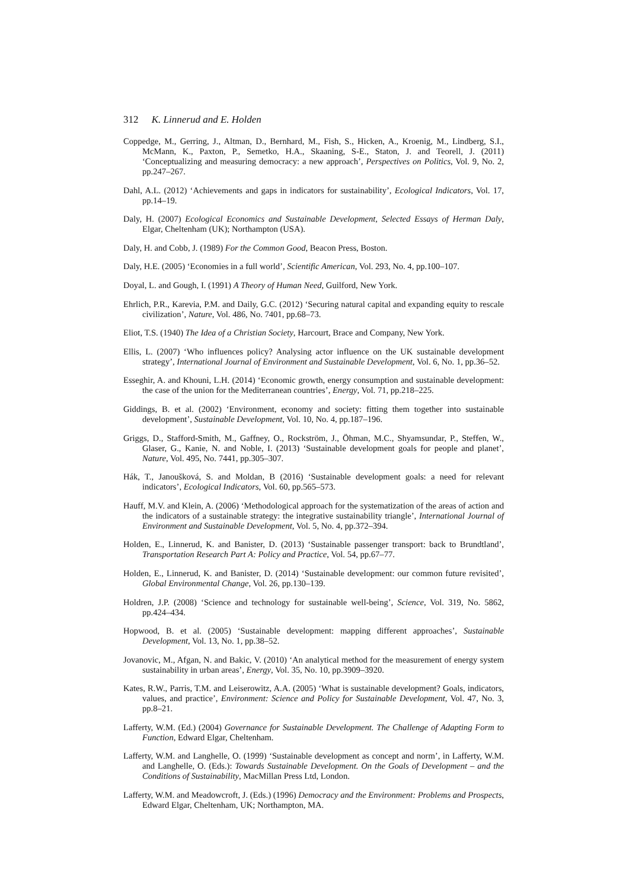312 K. Linnerud and E. Holden
Coppedge, M., Gerring, J., Altman, D., Bernhard, M., Fish, S., Hicken, A., Kroenig, M., Lindberg, S.I., McMann, K., Paxton, P., Semetko, H.A., Skaaning, S-E., Staton, J. and Teorell, J. (2011) ‘Conceptualizing and measuring democracy: a new approach’, Perspectives on Politics, Vol. 9, No. 2, pp.247–267.
Dahl, A.L. (2012) ‘Achievements and gaps in indicators for sustainability’, Ecological Indicators, Vol. 17, pp.14–19.
Daly, H. (2007) Ecological Economics and Sustainable Development, Selected Essays of Herman Daly, Elgar, Cheltenham (UK); Northampton (USA).
Daly, H. and Cobb, J. (1989) For the Common Good, Beacon Press, Boston.
Daly, H.E. (2005) ‘Economies in a full world’, Scientific American, Vol. 293, No. 4, pp.100–107.
Doyal, L. and Gough, I. (1991) A Theory of Human Need, Guilford, New York.
Ehrlich, P.R., Karevia, P.M. and Daily, G.C. (2012) ‘Securing natural capital and expanding equity to rescale civilization’, Nature, Vol. 486, No. 7401, pp.68–73.
Eliot, T.S. (1940) The Idea of a Christian Society, Harcourt, Brace and Company, New York.
Ellis, L. (2007) ‘Who influences policy? Analysing actor influence on the UK sustainable development strategy’, International Journal of Environment and Sustainable Development, Vol. 6, No. 1, pp.36–52.
Esseghir, A. and Khouni, L.H. (2014) ‘Economic growth, energy consumption and sustainable development: the case of the union for the Mediterranean countries’, Energy, Vol. 71, pp.218–225.
Giddings, B. et al. (2002) ‘Environment, economy and society: fitting them together into sustainable development’, Sustainable Development, Vol. 10, No. 4, pp.187–196.
Griggs, D., Stafford-Smith, M., Gaffney, O., Rockström, J., Öhman, M.C., Shyamsundar, P., Steffen, W., Glaser, G., Kanie, N. and Noble, I. (2013) ‘Sustainable development goals for people and planet’, Nature, Vol. 495, No. 7441, pp.305–307.
Hák, T., Janoušková, S. and Moldan, B (2016) ‘Sustainable development goals: a need for relevant indicators’, Ecological Indicators, Vol. 60, pp.565–573.
Hauff, M.V. and Klein, A. (2006) ‘Methodological approach for the systematization of the areas of action and the indicators of a sustainable strategy: the integrative sustainability triangle’, International Journal of Environment and Sustainable Development, Vol. 5, No. 4, pp.372–394.
Holden, E., Linnerud, K. and Banister, D. (2013) ‘Sustainable passenger transport: back to Brundtland’, Transportation Research Part A: Policy and Practice, Vol. 54, pp.67–77.
Holden, E., Linnerud, K. and Banister, D. (2014) ‘Sustainable development: our common future revisited’, Global Environmental Change, Vol. 26, pp.130–139.
Holdren, J.P. (2008) ‘Science and technology for sustainable well-being’, Science, Vol. 319, No. 5862, pp.424–434.
Hopwood, B. et al. (2005) ‘Sustainable development: mapping different approaches’, Sustainable Development, Vol. 13, No. 1, pp.38–52.
Jovanovic, M., Afgan, N. and Bakic, V. (2010) ‘An analytical method for the measurement of energy system sustainability in urban areas’, Energy, Vol. 35, No. 10, pp.3909–3920.
Kates, R.W., Parris, T.M. and Leiserowitz, A.A. (2005) ‘What is sustainable development? Goals, indicators, values, and practice’, Environment: Science and Policy for Sustainable Development, Vol. 47, No. 3, pp.8–21.
Lafferty, W.M. (Ed.) (2004) Governance for Sustainable Development. The Challenge of Adapting Form to Function, Edward Elgar, Cheltenham.
Lafferty, W.M. and Langhelle, O. (1999) ‘Sustainable development as concept and norm’, in Lafferty, W.M. and Langhelle, O. (Eds.): Towards Sustainable Development. On the Goals of Development – and the Conditions of Sustainability, MacMillan Press Ltd, London.
Lafferty, W.M. and Meadowcroft, J. (Eds.) (1996) Democracy and the Environment: Problems and Prospects, Edward Elgar, Cheltenham, UK; Northampton, MA.